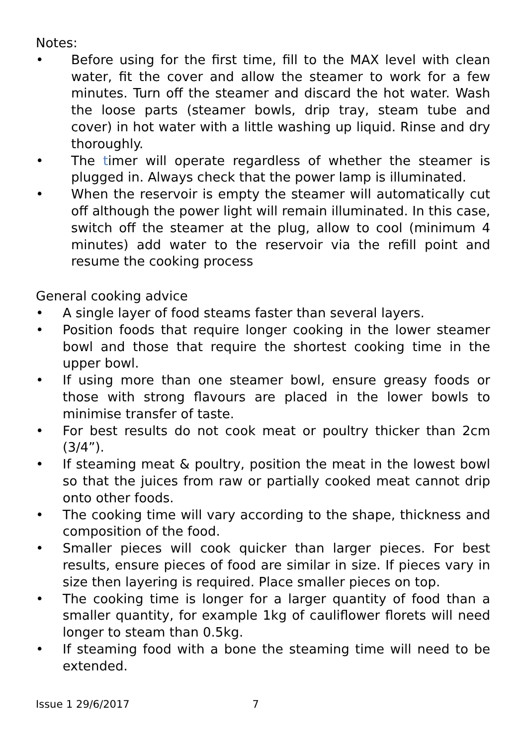Notes:
• Before using for the first time, fill to the MAX level with clean water, fit the cover and allow the steamer to work for a few minutes. Turn off the steamer and discard the hot water. Wash the loose parts (steamer bowls, drip tray, steam tube and cover) in hot water with a little washing up liquid. Rinse and dry thoroughly.
• The timer will operate regardless of whether the steamer is plugged in. Always check that the power lamp is illuminated.
• When the reservoir is empty the steamer will automatically cut off although the power light will remain illuminated. In this case, switch off the steamer at the plug, allow to cool (minimum 4 minutes) add water to the reservoir via the refill point and resume the cooking process
General cooking advice
• A single layer of food steams faster than several layers.
• Position foods that require longer cooking in the lower steamer bowl and those that require the shortest cooking time in the upper bowl.
• If using more than one steamer bowl, ensure greasy foods or those with strong flavours are placed in the lower bowls to minimise transfer of taste.
• For best results do not cook meat or poultry thicker than 2cm (3/4”).
• If steaming meat & poultry, position the meat in the lowest bowl so that the juices from raw or partially cooked meat cannot drip onto other foods.
• The cooking time will vary according to the shape, thickness and composition of the food.
• Smaller pieces will cook quicker than larger pieces. For best results, ensure pieces of food are similar in size. If pieces vary in size then layering is required. Place smaller pieces on top.
• The cooking time is longer for a larger quantity of food than a smaller quantity, for example 1kg of cauliflower florets will need longer to steam than 0.5kg.
• If steaming food with a bone the steaming time will need to be extended.
Issue 1 29/6/2017 7